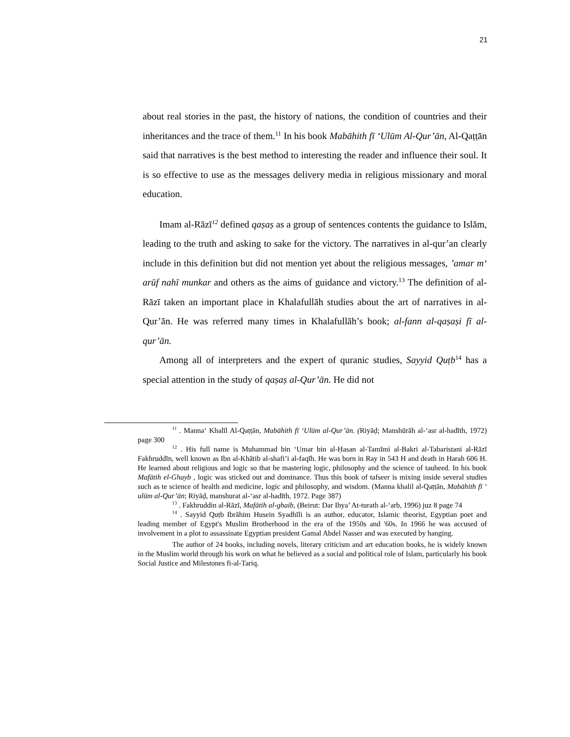21
about real stories in the past, the history of nations, the condition of countries and their inheritances and the trace of them.<sup>11</sup> In his book Mabāhith fī ‘Ulūm Al-Qur’ān, Al-Qaṭṭān said that narratives is the best method to interesting the reader and influence their soul. It is so effective to use as the messages delivery media in religious missionary and moral education.
Imam al-Rāzī<sup>12</sup> defined qaṣaṣ as a group of sentences contents the guidance to Islām, leading to the truth and asking to sake for the victory. The narratives in al-qur’an clearly include in this definition but did not mention yet about the religious messages, ’amar m‘ arūf nahī munkar and others as the aims of guidance and victory.<sup>13</sup> The definition of al-Rāzī taken an important place in Khalafullāh studies about the art of narratives in al-Qur’ān. He was referred many times in Khalafullāh’s book; al-fann al-qaṣaṣi fī al-qur’ān.
Among all of interpreters and the expert of quranic studies, Sayyid Quṭb<sup>14</sup> has a special attention in the study of qaṣaṣ al-Qur’ān. He did not
<sup>11</sup> . Manna‘ Khalīl Al-Qaṭṭān, Mabāhith fī ‘Ulūm al-Qur’ān. (Riyāḍ; Manshūrāh al-‘asr al-hadīth, 1972) page 300
<sup>12</sup> . His full name is Muhammad bin ‘Umar bin al-Ḥasan al-Tamīmi al-Bakri al-Tabaristani al-Rāzī Fakhruddīn, well known as Ibn al-Khātib al-shafi’i al-faqīh. He was born in Ray in 543 H and death in Harah 606 H. He learned about religious and logic so that he mastering logic, philosophy and the science of tauheed. In his book Mafātih el-Ghayb , logic was sticked out and dominance. Thus this book of tafseer is mixing inside several studies such as te science of health and medicine, logic and philosophy, and wisdom. (Manna khalil al-Qaṭṭān, Mabāhith fī ‘ ulūm al-Qur’ān; Riyāḍ, manshurat al-‘asr al-hadīth, 1972. Page 387)
<sup>13</sup> . Fakhruddin al-Rāzī, Mafātih al-ghaib, (Beirut: Dar Ihya’ At-turath al-‘arb, 1996) juz 8 page 74
<sup>14</sup> . Sayyid Quṭb Ibrāhim Husein Syadhīli is an author, educator, Islamic theorist, Egyptian poet and leading member of Egypt's Muslim Brotherhood in the era of the 1950s and '60s. In 1966 he was accused of involvement in a plot to assassinate Egyptian president Gamal Abdel Nasser and was executed by hanging.
The author of 24 books, including novels, literary criticism and art education books, he is widely known in the Muslim world through his work on what he believed as a social and political role of Islam, particularly his book Social Justice and Milestones fi-al-Tariq.